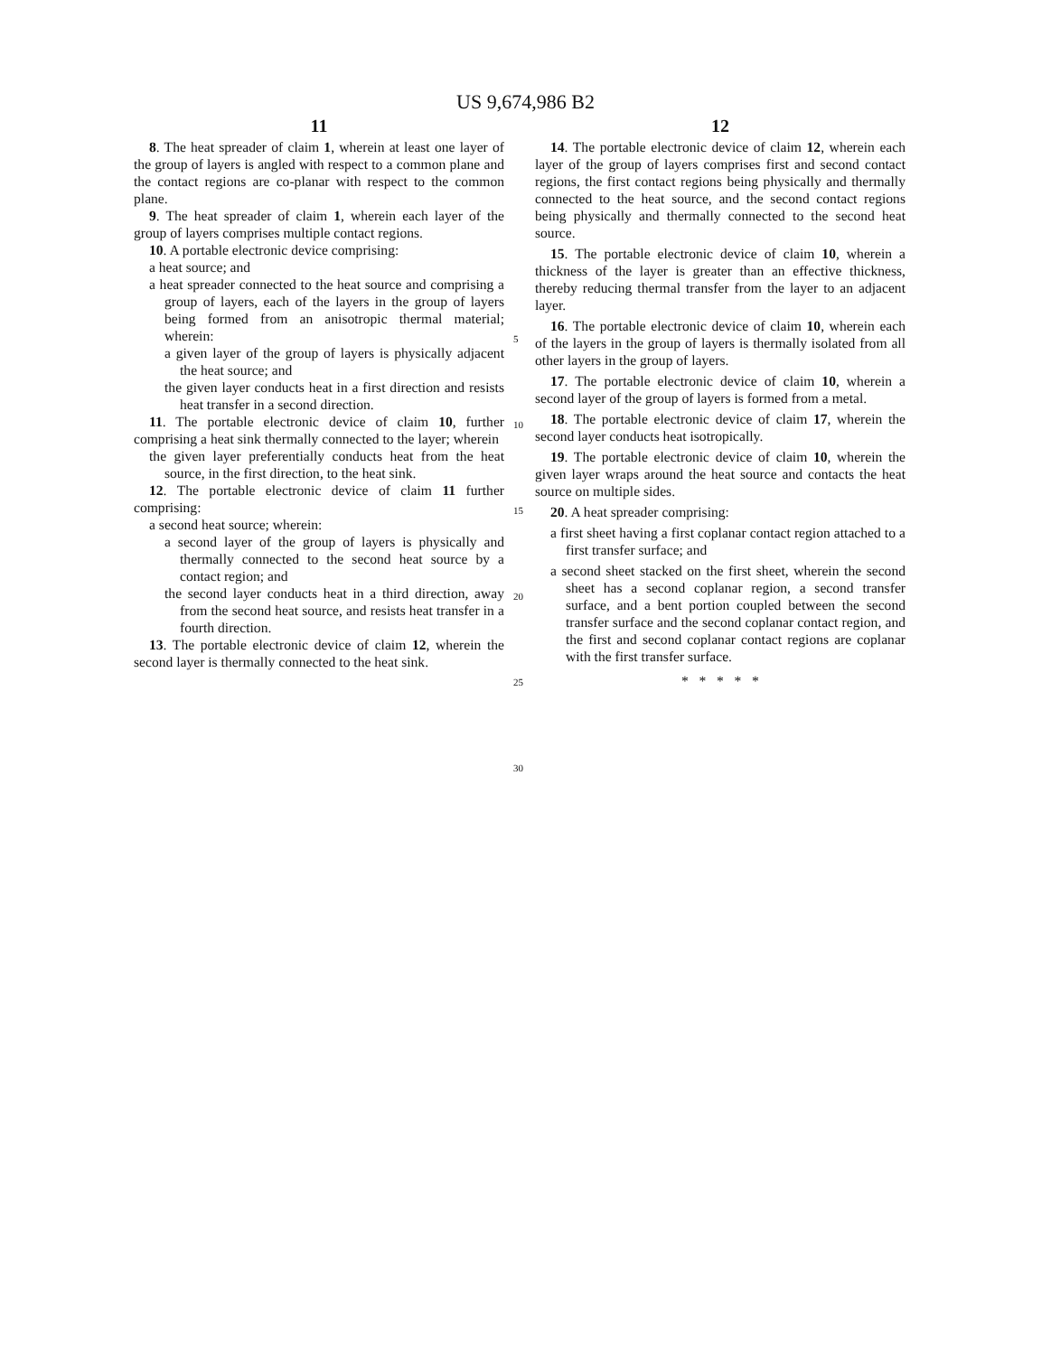US 9,674,986 B2
11
8. The heat spreader of claim 1, wherein at least one layer of the group of layers is angled with respect to a common plane and the contact regions are co-planar with respect to the common plane.
9. The heat spreader of claim 1, wherein each layer of the group of layers comprises multiple contact regions.
10. A portable electronic device comprising:
a heat source; and
a heat spreader connected to the heat source and comprising a group of layers, each of the layers in the group of layers being formed from an anisotropic thermal material; wherein:
a given layer of the group of layers is physically adjacent the heat source; and
the given layer conducts heat in a first direction and resists heat transfer in a second direction.
11. The portable electronic device of claim 10, further comprising a heat sink thermally connected to the layer; wherein
the given layer preferentially conducts heat from the heat source, in the first direction, to the heat sink.
12. The portable electronic device of claim 11 further comprising:
a second heat source; wherein:
a second layer of the group of layers is physically and thermally connected to the second heat source by a contact region; and
the second layer conducts heat in a third direction, away from the second heat source, and resists heat transfer in a fourth direction.
13. The portable electronic device of claim 12, wherein the second layer is thermally connected to the heat sink.
5
10
15
20
25
30
12
14. The portable electronic device of claim 12, wherein each layer of the group of layers comprises first and second contact regions, the first contact regions being physically and thermally connected to the heat source, and the second contact regions being physically and thermally connected to the second heat source.
15. The portable electronic device of claim 10, wherein a thickness of the layer is greater than an effective thickness, thereby reducing thermal transfer from the layer to an adjacent layer.
16. The portable electronic device of claim 10, wherein each of the layers in the group of layers is thermally isolated from all other layers in the group of layers.
17. The portable electronic device of claim 10, wherein a second layer of the group of layers is formed from a metal.
18. The portable electronic device of claim 17, wherein the second layer conducts heat isotropically.
19. The portable electronic device of claim 10, wherein the given layer wraps around the heat source and contacts the heat source on multiple sides.
20. A heat spreader comprising:
a first sheet having a first coplanar contact region attached to a first transfer surface; and
a second sheet stacked on the first sheet, wherein the second sheet has a second coplanar region, a second transfer surface, and a bent portion coupled between the second transfer surface and the second coplanar contact region, and the first and second coplanar contact regions are coplanar with the first transfer surface.
* * * * *